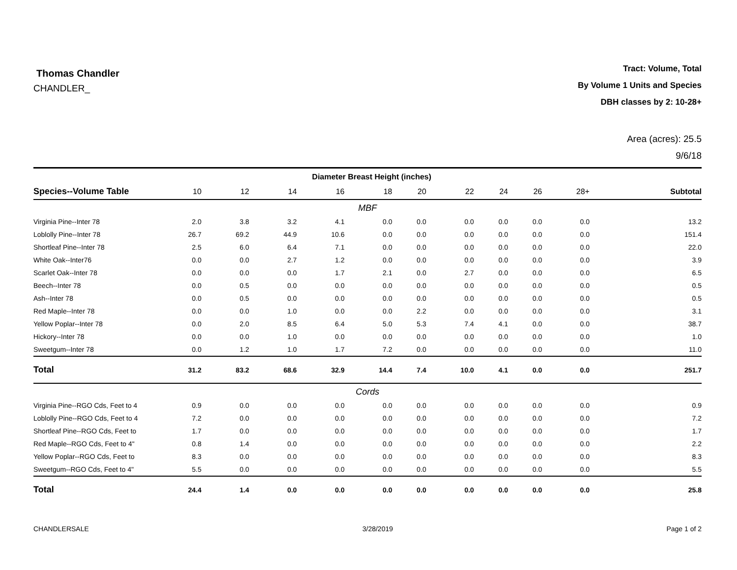Thomas Chandler
CHANDLER_
Tract: Volume, Total
By Volume 1 Units and Species
DBH classes by 2: 10-28+
Area (acres): 25.5
9/6/18
| | Diameter Breast Height (inches) | | | | | | | | | | |
| --- | --- | --- | --- | --- | --- | --- | --- | --- | --- | --- | --- |
| Species--Volume Table | 10 | 12 | 14 | 16 | 18 | 20 | 22 | 24 | 26 | 28+ | Subtotal |
| MBF | | | | | | | | | | | |
| Virginia Pine--Inter 78 | 2.0 | 3.8 | 3.2 | 4.1 | 0.0 | 0.0 | 0.0 | 0.0 | 0.0 | 0.0 | 13.2 |
| Loblolly Pine--Inter 78 | 26.7 | 69.2 | 44.9 | 10.6 | 0.0 | 0.0 | 0.0 | 0.0 | 0.0 | 0.0 | 151.4 |
| Shortleaf Pine--Inter 78 | 2.5 | 6.0 | 6.4 | 7.1 | 0.0 | 0.0 | 0.0 | 0.0 | 0.0 | 0.0 | 22.0 |
| White Oak--Inter76 | 0.0 | 0.0 | 2.7 | 1.2 | 0.0 | 0.0 | 0.0 | 0.0 | 0.0 | 0.0 | 3.9 |
| Scarlet Oak--Inter 78 | 0.0 | 0.0 | 0.0 | 1.7 | 2.1 | 0.0 | 2.7 | 0.0 | 0.0 | 0.0 | 6.5 |
| Beech--Inter 78 | 0.0 | 0.5 | 0.0 | 0.0 | 0.0 | 0.0 | 0.0 | 0.0 | 0.0 | 0.0 | 0.5 |
| Ash--Inter 78 | 0.0 | 0.5 | 0.0 | 0.0 | 0.0 | 0.0 | 0.0 | 0.0 | 0.0 | 0.0 | 0.5 |
| Red Maple--Inter 78 | 0.0 | 0.0 | 1.0 | 0.0 | 0.0 | 2.2 | 0.0 | 0.0 | 0.0 | 0.0 | 3.1 |
| Yellow Poplar--Inter 78 | 0.0 | 2.0 | 8.5 | 6.4 | 5.0 | 5.3 | 7.4 | 4.1 | 0.0 | 0.0 | 38.7 |
| Hickory--Inter 78 | 0.0 | 0.0 | 1.0 | 0.0 | 0.0 | 0.0 | 0.0 | 0.0 | 0.0 | 0.0 | 1.0 |
| Sweetgum--Inter 78 | 0.0 | 1.2 | 1.0 | 1.7 | 7.2 | 0.0 | 0.0 | 0.0 | 0.0 | 0.0 | 11.0 |
| Total | 31.2 | 83.2 | 68.6 | 32.9 | 14.4 | 7.4 | 10.0 | 4.1 | 0.0 | 0.0 | 251.7 |
| Cords | | | | | | | | | | | |
| Virginia Pine--RGO Cds, Feet to 4 | 0.9 | 0.0 | 0.0 | 0.0 | 0.0 | 0.0 | 0.0 | 0.0 | 0.0 | 0.0 | 0.9 |
| Loblolly Pine--RGO Cds, Feet to 4 | 7.2 | 0.0 | 0.0 | 0.0 | 0.0 | 0.0 | 0.0 | 0.0 | 0.0 | 0.0 | 7.2 |
| Shortleaf Pine--RGO Cds, Feet to | 1.7 | 0.0 | 0.0 | 0.0 | 0.0 | 0.0 | 0.0 | 0.0 | 0.0 | 0.0 | 1.7 |
| Red Maple--RGO Cds, Feet to 4" | 0.8 | 1.4 | 0.0 | 0.0 | 0.0 | 0.0 | 0.0 | 0.0 | 0.0 | 0.0 | 2.2 |
| Yellow Poplar--RGO Cds, Feet to | 8.3 | 0.0 | 0.0 | 0.0 | 0.0 | 0.0 | 0.0 | 0.0 | 0.0 | 0.0 | 8.3 |
| Sweetgum--RGO Cds, Feet to 4" | 5.5 | 0.0 | 0.0 | 0.0 | 0.0 | 0.0 | 0.0 | 0.0 | 0.0 | 0.0 | 5.5 |
| Total | 24.4 | 1.4 | 0.0 | 0.0 | 0.0 | 0.0 | 0.0 | 0.0 | 0.0 | 0.0 | 25.8 |
CHANDLERSALE 3/28/2019 Page 1 of 2